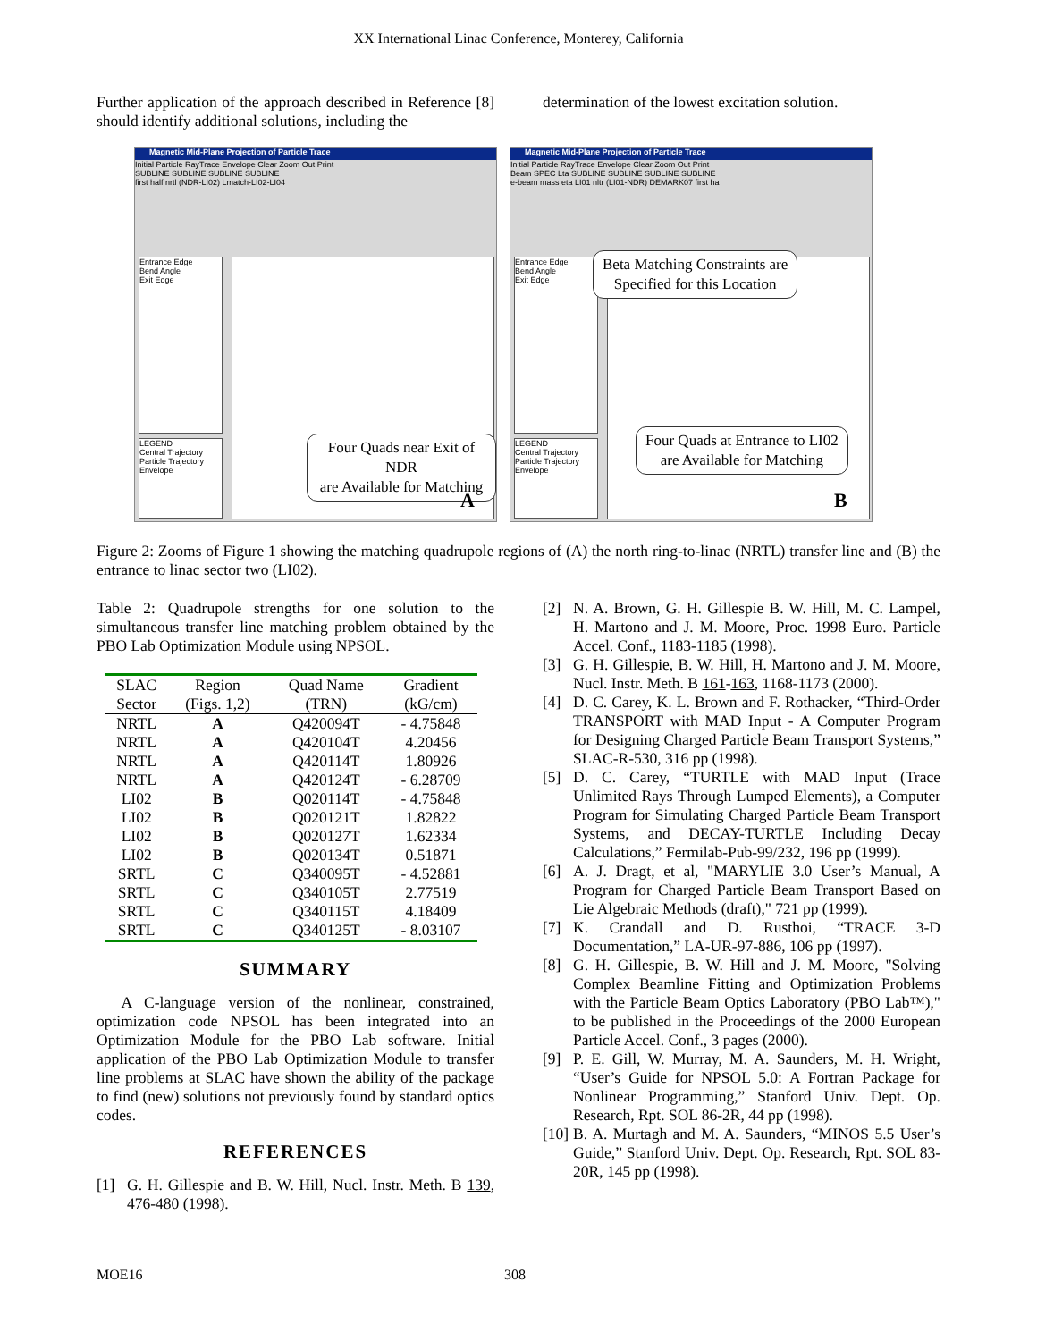XX International Linac Conference, Monterey, California
Further application of the approach described in Reference [8] should identify additional solutions, including the
determination of the lowest excitation solution.
Magnetic Mid-Plane Projection of Particle Trace
Initial Particle RayTrace Envelope Clear Zoom Out Print
SUBLINE SUBLINE SUBLINE SUBLINE
first half nrtl (NDR-LI02) Lmatch-LI02-LI04
Entrance Edge
Bend Angle
Exit Edge
LEGEND
Central Trajectory
Particle Trajectory
Envelope
Four Quads near Exit of NDR
are Available for Matching
A
Magnetic Mid-Plane Projection of Particle Trace
Initial Particle RayTrace Envelope Clear Zoom Out Print
Beam SPEC Lta SUBLINE SUBLINE SUBLINE SUBLINE
e-beam mass eta LI01 nltr (LI01-NDR) DEMARK07 first ha
Entrance Edge
Bend Angle
Exit Edge
LEGEND
Central Trajectory
Particle Trajectory
Envelope
Beta Matching Constraints are
Specified for this Location
Four Quads at Entrance to LI02
are Available for Matching
B
Figure 2: Zooms of Figure 1 showing the matching quadrupole regions of (A) the north ring-to-linac (NRTL) transfer line and (B) the entrance to linac sector two (LI02).
Table 2: Quadrupole strengths for one solution to the simultaneous transfer line matching problem obtained by the PBO Lab Optimization Module using NPSOL.
| SLAC | Region | Quad Name | Gradient |
| --- | --- | --- | --- |
| Sector | (Figs. 1,2) | (TRN) | (kG/cm) |
| NRTL | A | Q420094T | - 4.75848 |
| NRTL | A | Q420104T | 4.20456 |
| NRTL | A | Q420114T | 1.80926 |
| NRTL | A | Q420124T | - 6.28709 |
| LI02 | B | Q020114T | - 4.75848 |
| LI02 | B | Q020121T | 1.82822 |
| LI02 | B | Q020127T | 1.62334 |
| LI02 | B | Q020134T | 0.51871 |
| SRTL | C | Q340095T | - 4.52881 |
| SRTL | C | Q340105T | 2.77519 |
| SRTL | C | Q340115T | 4.18409 |
| SRTL | C | Q340125T | - 8.03107 |
SUMMARY
A C-language version of the nonlinear, constrained, optimization code NPSOL has been integrated into an Optimization Module for the PBO Lab software. Initial application of the PBO Lab Optimization Module to transfer line problems at SLAC have shown the ability of the package to find (new) solutions not previously found by standard optics codes.
REFERENCES
[1] G. H. Gillespie and B. W. Hill, Nucl. Instr. Meth. B 139, 476-480 (1998).
[2] N. A. Brown, G. H. Gillespie B. W. Hill, M. C. Lampel, H. Martono and J. M. Moore, Proc. 1998 Euro. Particle Accel. Conf., 1183-1185 (1998).
[3] G. H. Gillespie, B. W. Hill, H. Martono and J. M. Moore, Nucl. Instr. Meth. B 161-163, 1168-1173 (2000).
[4] D. C. Carey, K. L. Brown and F. Rothacker, “Third-Order TRANSPORT with MAD Input - A Computer Program for Designing Charged Particle Beam Transport Systems,” SLAC-R-530, 316 pp (1998).
[5] D. C. Carey, “TURTLE with MAD Input (Trace Unlimited Rays Through Lumped Elements), a Computer Program for Simulating Charged Particle Beam Transport Systems, and DECAY-TURTLE Including Decay Calculations,” Fermilab-Pub-99/232, 196 pp (1999).
[6] A. J. Dragt, et al, "MARYLIE 3.0 User’s Manual, A Program for Charged Particle Beam Transport Based on Lie Algebraic Methods (draft)," 721 pp (1999).
[7] K. Crandall and D. Rusthoi, “TRACE 3-D Documentation,” LA-UR-97-886, 106 pp (1997).
[8] G. H. Gillespie, B. W. Hill and J. M. Moore, "Solving Complex Beamline Fitting and Optimization Problems with the Particle Beam Optics Laboratory (PBO Lab™)," to be published in the Proceedings of the 2000 European Particle Accel. Conf., 3 pages (2000).
[9] P. E. Gill, W. Murray, M. A. Saunders, M. H. Wright, “User’s Guide for NPSOL 5.0: A Fortran Package for Nonlinear Programming,” Stanford Univ. Dept. Op. Research, Rpt. SOL 86-2R, 44 pp (1998).
[10] B. A. Murtagh and M. A. Saunders, “MINOS 5.5 User’s Guide,” Stanford Univ. Dept. Op. Research, Rpt. SOL 83-20R, 145 pp (1998).
MOE16 308